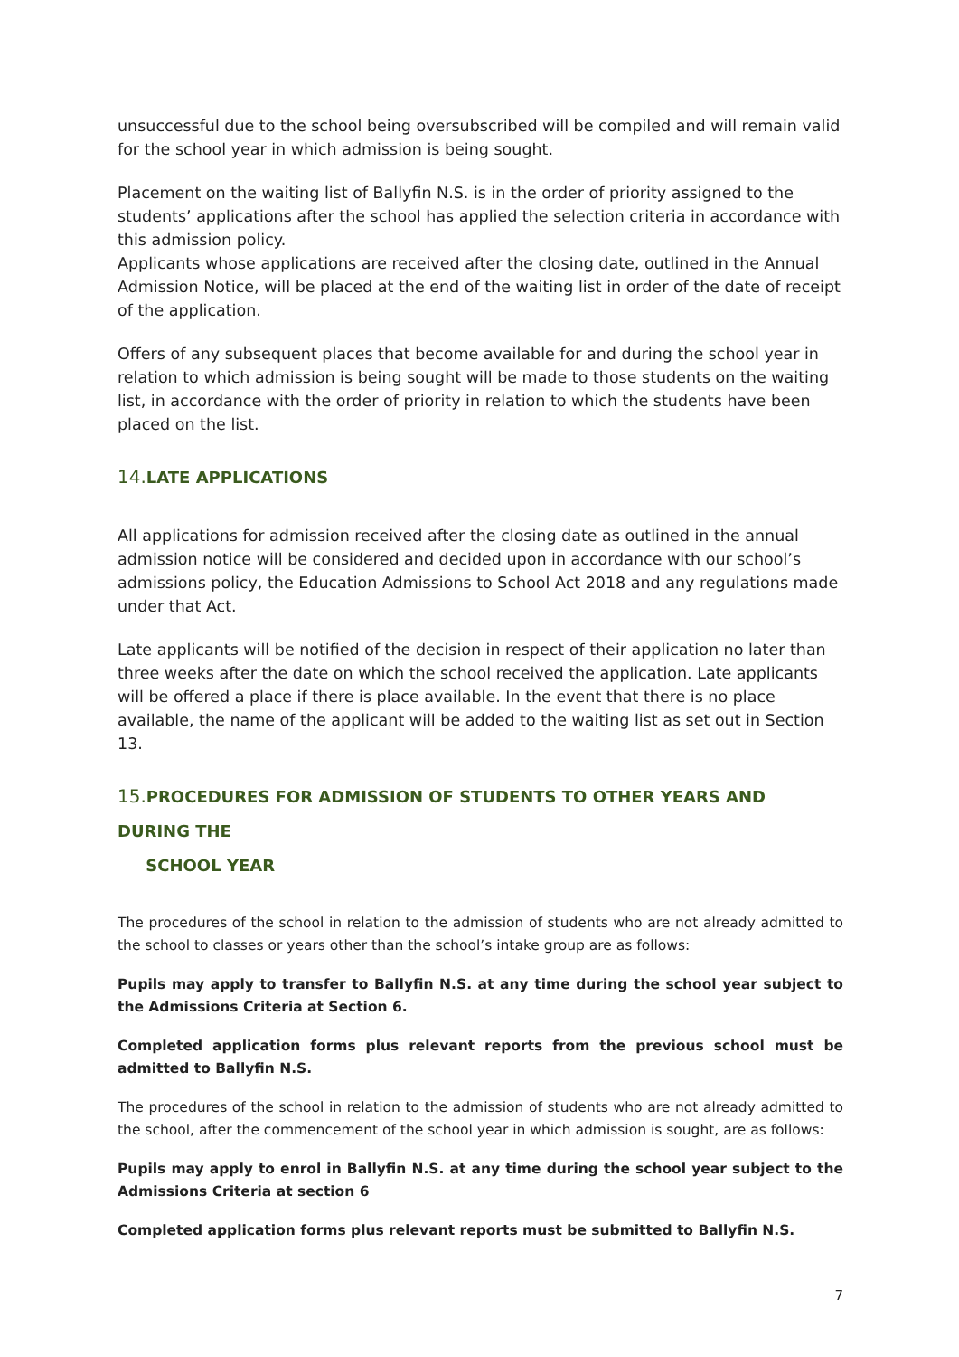unsuccessful due to the school being oversubscribed will be compiled and will remain valid for the school year in which admission is being sought.
Placement on the waiting list of Ballyfin N.S. is in the order of priority assigned to the students’ applications after the school has applied the selection criteria in accordance with this admission policy.
Applicants whose applications are received after the closing date, outlined in the Annual Admission Notice, will be placed at the end of the waiting list in order of the date of receipt of the application.
Offers of any subsequent places that become available for and during the school year in relation to which admission is being sought will be made to those students on the waiting list, in accordance with the order of priority in relation to which the students have been placed on the list.
14. LATE APPLICATIONS
All applications for admission received after the closing date as outlined in the annual admission notice will be considered and decided upon in accordance with our school’s admissions policy, the Education Admissions to School Act 2018 and any regulations made under that Act.
Late applicants will be notified of the decision in respect of their application no later than three weeks after the date on which the school received the application. Late applicants will be offered a place if there is place available. In the event that there is no place available, the name of the applicant will be added to the waiting list as set out in Section 13.
15. PROCEDURES FOR ADMISSION OF STUDENTS TO OTHER YEARS AND DURING THE
SCHOOL YEAR
The procedures of the school in relation to the admission of students who are not already admitted to the school to classes or years other than the school’s intake group are as follows:
Pupils may apply to transfer to Ballyfin N.S. at any time during the school year subject to the Admissions Criteria at Section 6.
Completed application forms plus relevant reports from the previous school must be admitted to Ballyfin N.S.
The procedures of the school in relation to the admission of students who are not already admitted to the school, after the commencement of the school year in which admission is sought, are as follows:
Pupils may apply to enrol in Ballyfin N.S. at any time during the school year subject to the Admissions Criteria at section 6
Completed application forms plus relevant reports must be submitted to Ballyfin N.S.
7